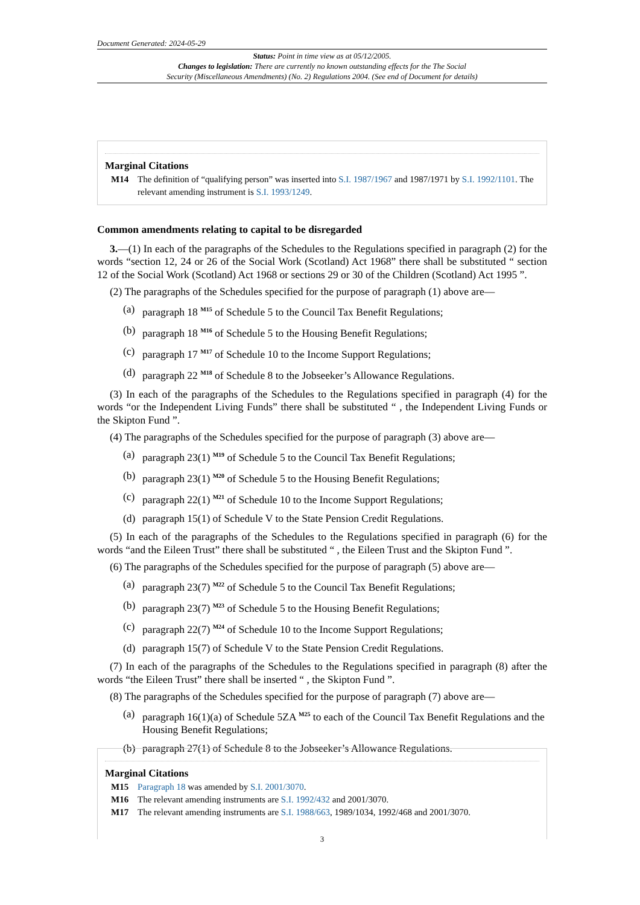Document Generated: 2024-05-29
Status: Point in time view as at 05/12/2005.
Changes to legislation: There are currently no known outstanding effects for the The Social
Security (Miscellaneous Amendments) (No. 2) Regulations 2004. (See end of Document for details)
Marginal Citations
M14 The definition of “qualifying person” was inserted into S.I. 1987/1967 and 1987/1971 by S.I. 1992/1101. The relevant amending instrument is S.I. 1993/1249.
Common amendments relating to capital to be disregarded
3.—(1) In each of the paragraphs of the Schedules to the Regulations specified in paragraph (2) for the words “section 12, 24 or 26 of the Social Work (Scotland) Act 1968” there shall be substituted “ section 12 of the Social Work (Scotland) Act 1968 or sections 29 or 30 of the Children (Scotland) Act 1995 ”.
(2) The paragraphs of the Schedules specified for the purpose of paragraph (1) above are—
(a) paragraph 18 <sup>M15</sup> of Schedule 5 to the Council Tax Benefit Regulations;
(b) paragraph 18 <sup>M16</sup> of Schedule 5 to the Housing Benefit Regulations;
(c) paragraph 17 <sup>M17</sup> of Schedule 10 to the Income Support Regulations;
(d) paragraph 22 <sup>M18</sup> of Schedule 8 to the Jobseeker’s Allowance Regulations.
(3) In each of the paragraphs of the Schedules to the Regulations specified in paragraph (4) for the words “or the Independent Living Funds” there shall be substituted “ , the Independent Living Funds or the Skipton Fund ”.
(4) The paragraphs of the Schedules specified for the purpose of paragraph (3) above are—
(a) paragraph 23(1) <sup>M19</sup> of Schedule 5 to the Council Tax Benefit Regulations;
(b) paragraph 23(1) <sup>M20</sup> of Schedule 5 to the Housing Benefit Regulations;
(c) paragraph 22(1) <sup>M21</sup> of Schedule 10 to the Income Support Regulations;
(d) paragraph 15(1) of Schedule V to the State Pension Credit Regulations.
(5) In each of the paragraphs of the Schedules to the Regulations specified in paragraph (6) for the words “and the Eileen Trust” there shall be substituted “ , the Eileen Trust and the Skipton Fund ”.
(6) The paragraphs of the Schedules specified for the purpose of paragraph (5) above are—
(a) paragraph 23(7) <sup>M22</sup> of Schedule 5 to the Council Tax Benefit Regulations;
(b) paragraph 23(7) <sup>M23</sup> of Schedule 5 to the Housing Benefit Regulations;
(c) paragraph 22(7) <sup>M24</sup> of Schedule 10 to the Income Support Regulations;
(d) paragraph 15(7) of Schedule V to the State Pension Credit Regulations.
(7) In each of the paragraphs of the Schedules to the Regulations specified in paragraph (8) after the words “the Eileen Trust” there shall be inserted “ , the Skipton Fund ”.
(8) The paragraphs of the Schedules specified for the purpose of paragraph (7) above are—
(a) paragraph 16(1)(a) of Schedule 5ZA <sup>M25</sup> to each of the Council Tax Benefit Regulations and the Housing Benefit Regulations;
(b) paragraph 27(1) of Schedule 8 to the Jobseeker’s Allowance Regulations.
Marginal Citations
M15 Paragraph 18 was amended by S.I. 2001/3070.
M16 The relevant amending instruments are S.I. 1992/432 and 2001/3070.
M17 The relevant amending instruments are S.I. 1988/663, 1989/1034, 1992/468 and 2001/3070.
3